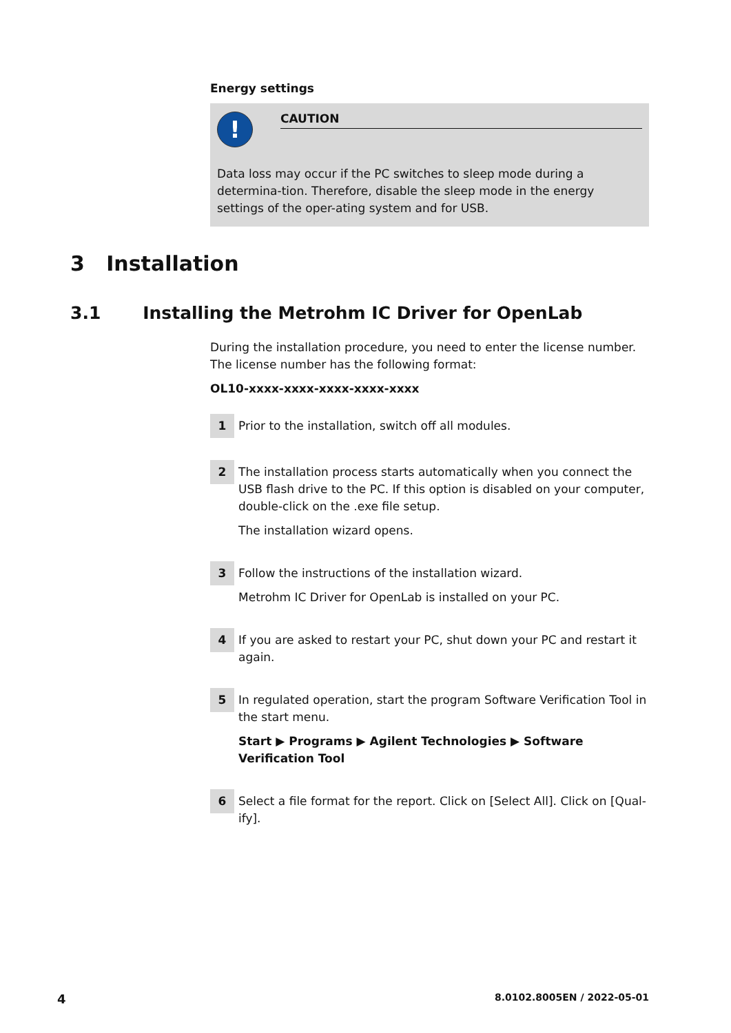Energy settings
!
CAUTION
Data loss may occur if the PC switches to sleep mode during a determina-tion. Therefore, disable the sleep mode in the energy settings of the oper-ating system and for USB.
3 Installation
3.1 Installing the Metrohm IC Driver for OpenLab
During the installation procedure, you need to enter the license number. The license number has the following format:
OL10-xxxx-xxxx-xxxx-xxxx-xxxx
1
Prior to the installation, switch off all modules.
2
The installation process starts automatically when you connect the USB flash drive to the PC. If this option is disabled on your computer, double-click on the .exe file setup.
The installation wizard opens.
3
Follow the instructions of the installation wizard.
Metrohm IC Driver for OpenLab is installed on your PC.
4
If you are asked to restart your PC, shut down your PC and restart it again.
5
In regulated operation, start the program Software Verification Tool in the start menu.
Start ▶ Programs ▶ Agilent Technologies ▶ Software Verification Tool
6
Select a file format for the report. Click on [Select All]. Click on [Qual-ify].
4 8.0102.8005EN / 2022-05-01